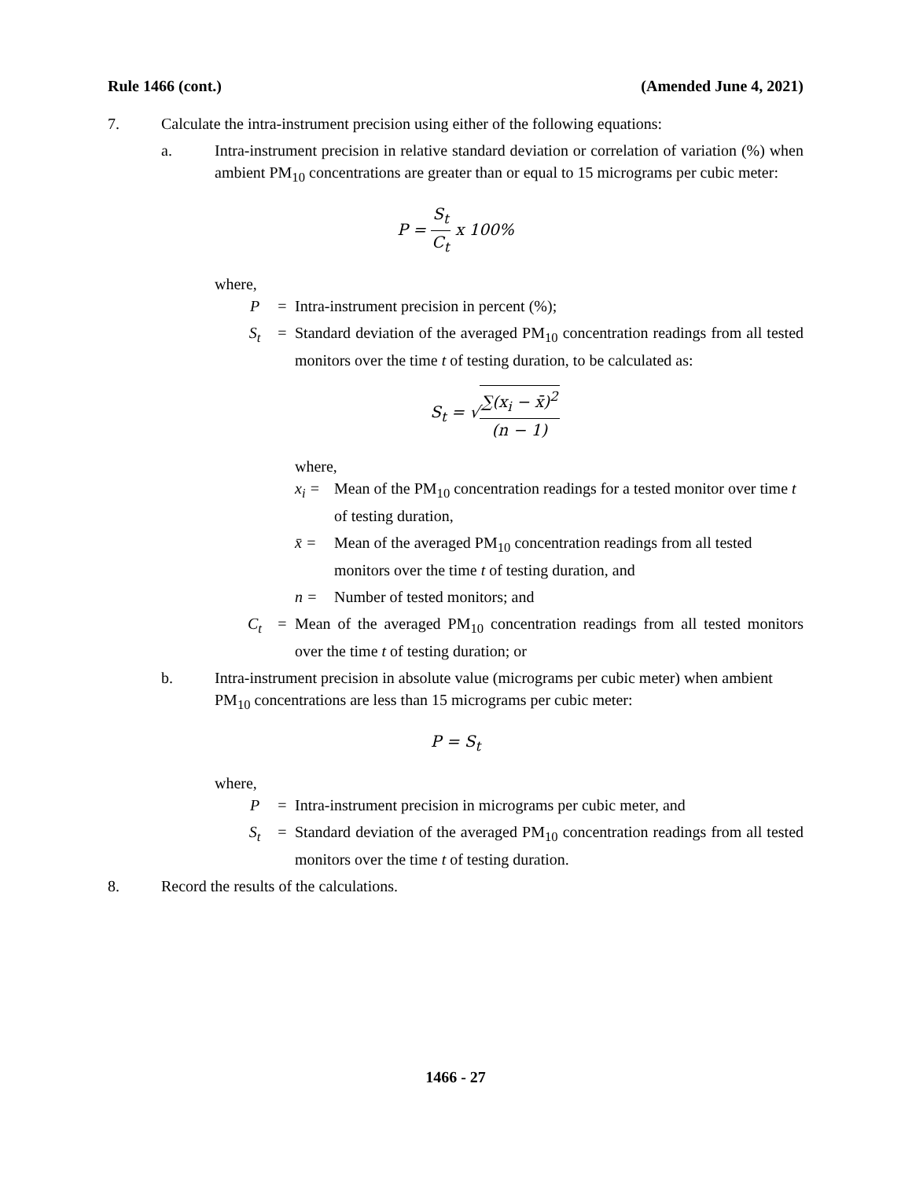Rule 1466 (cont.) (Amended June 4, 2021)
7. Calculate the intra-instrument precision using either of the following equations:
a. Intra-instrument precision in relative standard deviation or correlation of variation (%) when ambient PM<sub>10</sub> concentrations are greater than or equal to 15 micrograms per cubic meter:
P = S<sub>t</sub> C<sub>t</sub> x 100%
where,
P = Intra-instrument precision in percent (%);
S<sub>t</sub> = Standard deviation of the averaged PM<sub>10</sub> concentration readings from all tested monitors over the time t of testing duration, to be calculated as:
S<sub>t</sub> = √∑(x<sub>i</sub> − x̄)<sup>2</sup> (n − 1)
where,
x<sub>i</sub> = Mean of the PM<sub>10</sub> concentration readings for a tested monitor over time t of testing duration,
x̄ = Mean of the averaged PM<sub>10</sub> concentration readings from all tested monitors over the time t of testing duration, and
n = Number of tested monitors; and
C<sub>t</sub> = Mean of the averaged PM<sub>10</sub> concentration readings from all tested monitors over the time t of testing duration; or
b. Intra-instrument precision in absolute value (micrograms per cubic meter) when ambient PM<sub>10</sub> concentrations are less than 15 micrograms per cubic meter:
P = S<sub>t</sub>
where,
P = Intra-instrument precision in micrograms per cubic meter, and
S<sub>t</sub> = Standard deviation of the averaged PM<sub>10</sub> concentration readings from all tested monitors over the time t of testing duration.
8. Record the results of the calculations.
1466 - 27